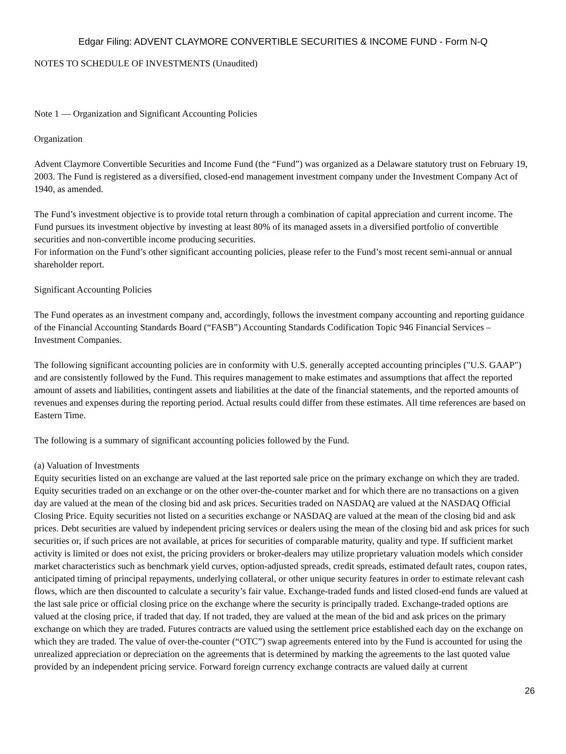Edgar Filing: ADVENT CLAYMORE CONVERTIBLE SECURITIES & INCOME FUND - Form N-Q
NOTES TO SCHEDULE OF INVESTMENTS (Unaudited)
Note 1 — Organization and Significant Accounting Policies
Organization
Advent Claymore Convertible Securities and Income Fund (the “Fund”) was organized as a Delaware statutory trust on February 19, 2003. The Fund is registered as a diversified, closed-end management investment company under the Investment Company Act of 1940, as amended.
The Fund’s investment objective is to provide total return through a combination of capital appreciation and current income. The Fund pursues its investment objective by investing at least 80% of its managed assets in a diversified portfolio of convertible securities and non-convertible income producing securities.
For information on the Fund’s other significant accounting policies, please refer to the Fund’s most recent semi-annual or annual shareholder report.
Significant Accounting Policies
The Fund operates as an investment company and, accordingly, follows the investment company accounting and reporting guidance of the Financial Accounting Standards Board (“FASB”) Accounting Standards Codification Topic 946 Financial Services – Investment Companies.
The following significant accounting policies are in conformity with U.S. generally accepted accounting principles ("U.S. GAAP") and are consistently followed by the Fund. This requires management to make estimates and assumptions that affect the reported amount of assets and liabilities, contingent assets and liabilities at the date of the financial statements, and the reported amounts of revenues and expenses during the reporting period. Actual results could differ from these estimates. All time references are based on Eastern Time.
The following is a summary of significant accounting policies followed by the Fund.
(a) Valuation of Investments
Equity securities listed on an exchange are valued at the last reported sale price on the primary exchange on which they are traded. Equity securities traded on an exchange or on the other over-the-counter market and for which there are no transactions on a given day are valued at the mean of the closing bid and ask prices. Securities traded on NASDAQ are valued at the NASDAQ Official Closing Price. Equity securities not listed on a securities exchange or NASDAQ are valued at the mean of the closing bid and ask prices. Debt securities are valued by independent pricing services or dealers using the mean of the closing bid and ask prices for such securities or, if such prices are not available, at prices for securities of comparable maturity, quality and type. If sufficient market activity is limited or does not exist, the pricing providers or broker-dealers may utilize proprietary valuation models which consider market characteristics such as benchmark yield curves, option-adjusted spreads, credit spreads, estimated default rates, coupon rates, anticipated timing of principal repayments, underlying collateral, or other unique security features in order to estimate relevant cash flows, which are then discounted to calculate a security’s fair value. Exchange-traded funds and listed closed-end funds are valued at the last sale price or official closing price on the exchange where the security is principally traded. Exchange-traded options are valued at the closing price, if traded that day. If not traded, they are valued at the mean of the bid and ask prices on the primary exchange on which they are traded. Futures contracts are valued using the settlement price established each day on the exchange on which they are traded. The value of over-the-counter (“OTC”) swap agreements entered into by the Fund is accounted for using the unrealized appreciation or depreciation on the agreements that is determined by marking the agreements to the last quoted value provided by an independent pricing service. Forward foreign currency exchange contracts are valued daily at current
26